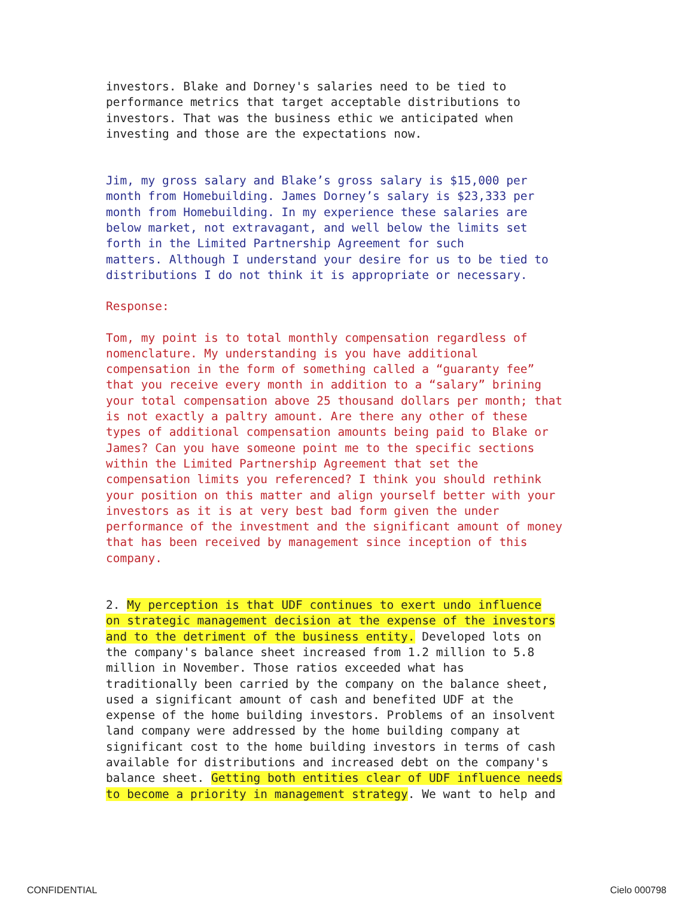investors. Blake and Dorney's salaries need to be tied to
performance metrics that target acceptable distributions to
investors. That was the business ethic we anticipated when
investing and those are the expectations now.
Jim, my gross salary and Blake’s gross salary is $15,000 per
month from Homebuilding. James Dorney’s salary is $23,333 per
month from Homebuilding. In my experience these salaries are
below market, not extravagant, and well below the limits set
forth in the Limited Partnership Agreement for such
matters. Although I understand your desire for us to be tied to
distributions I do not think it is appropriate or necessary.
Response:
Tom, my point is to total monthly compensation regardless of
nomenclature. My understanding is you have additional
compensation in the form of something called a “guaranty fee”
that you receive every month in addition to a “salary” brining
your total compensation above 25 thousand dollars per month; that
is not exactly a paltry amount. Are there any other of these
types of additional compensation amounts being paid to Blake or
James? Can you have someone point me to the specific sections
within the Limited Partnership Agreement that set the
compensation limits you referenced? I think you should rethink
your position on this matter and align yourself better with your
investors as it is at very best bad form given the under
performance of the investment and the significant amount of money
that has been received by management since inception of this
company.
2. My perception is that UDF continues to exert undo influence
on strategic management decision at the expense of the investors
and to the detriment of the business entity. Developed lots on
the company's balance sheet increased from 1.2 million to 5.8
million in November. Those ratios exceeded what has
traditionally been carried by the company on the balance sheet,
used a significant amount of cash and benefited UDF at the
expense of the home building investors. Problems of an insolvent
land company were addressed by the home building company at
significant cost to the home building investors in terms of cash
available for distributions and increased debt on the company's
balance sheet. Getting both entities clear of UDF influence needs
to become a priority in management strategy. We want to help and
CONFIDENTIAL Cielo 000798